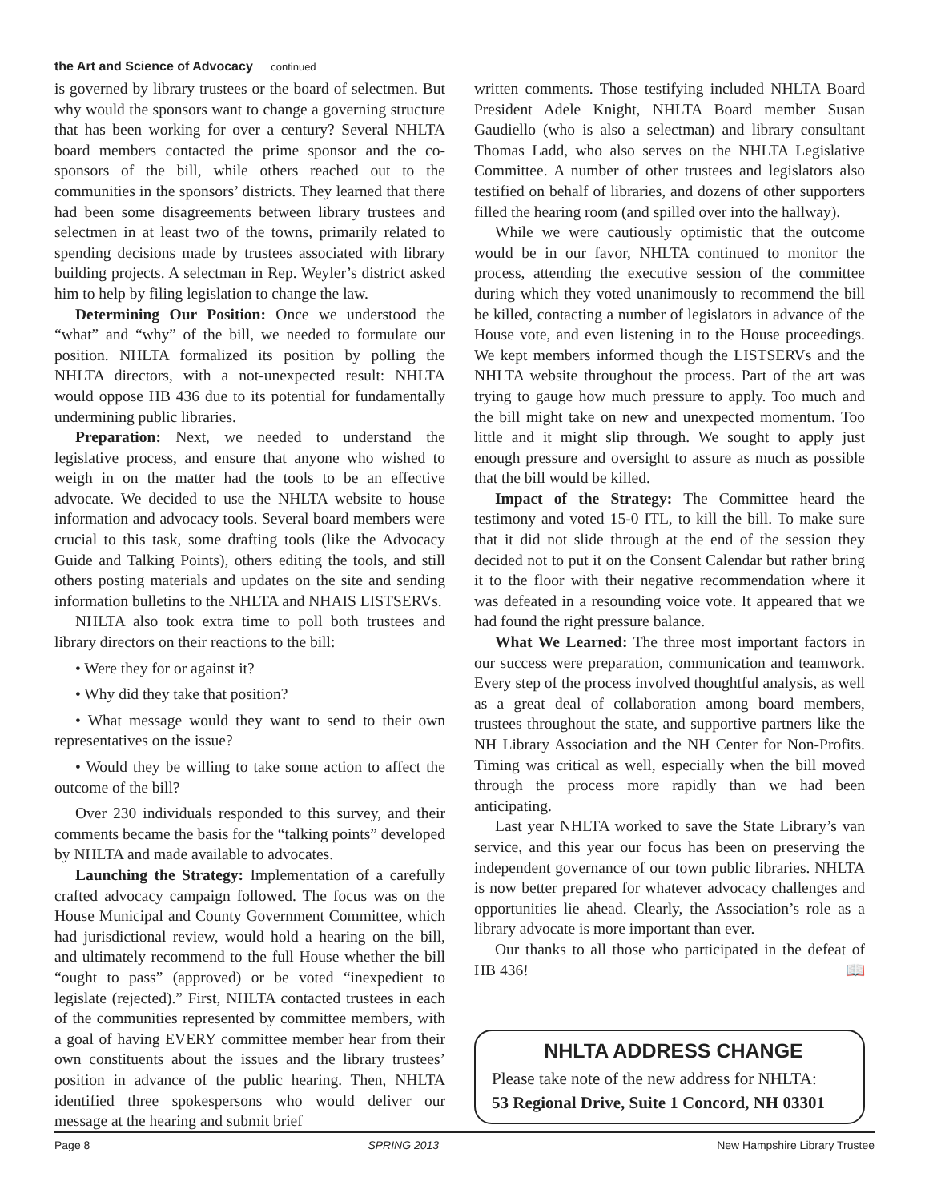the Art and Science of Advocacy continued
is governed by library trustees or the board of selectmen. But why would the sponsors want to change a governing structure that has been working for over a century? Several NHLTA board members contacted the prime sponsor and the co-sponsors of the bill, while others reached out to the communities in the sponsors’ districts. They learned that there had been some disagreements between library trustees and selectmen in at least two of the towns, primarily related to spending decisions made by trustees associated with library building projects. A selectman in Rep. Weyler’s district asked him to help by filing legislation to change the law.
Determining Our Position: Once we understood the “what” and “why” of the bill, we needed to formulate our position. NHLTA formalized its position by polling the NHLTA directors, with a not-unexpected result: NHLTA would oppose HB 436 due to its potential for fundamentally undermining public libraries.
Preparation: Next, we needed to understand the legislative process, and ensure that anyone who wished to weigh in on the matter had the tools to be an effective advocate. We decided to use the NHLTA website to house information and advocacy tools. Several board members were crucial to this task, some drafting tools (like the Advocacy Guide and Talking Points), others editing the tools, and still others posting materials and updates on the site and sending information bulletins to the NHLTA and NHAIS LISTSERVs.
NHLTA also took extra time to poll both trustees and library directors on their reactions to the bill:
• Were they for or against it?
• Why did they take that position?
• What message would they want to send to their own representatives on the issue?
• Would they be willing to take some action to affect the outcome of the bill?
Over 230 individuals responded to this survey, and their comments became the basis for the “talking points” developed by NHLTA and made available to advocates.
Launching the Strategy: Implementation of a carefully crafted advocacy campaign followed. The focus was on the House Municipal and County Government Committee, which had jurisdictional review, would hold a hearing on the bill, and ultimately recommend to the full House whether the bill “ought to pass” (approved) or be voted “inexpedient to legislate (rejected).” First, NHLTA contacted trustees in each of the communities represented by committee members, with a goal of having EVERY committee member hear from their own constituents about the issues and the library trustees’ position in advance of the public hearing. Then, NHLTA identified three spokespersons who would deliver our message at the hearing and submit brief
written comments. Those testifying included NHLTA Board President Adele Knight, NHLTA Board member Susan Gaudiello (who is also a selectman) and library consultant Thomas Ladd, who also serves on the NHLTA Legislative Committee. A number of other trustees and legislators also testified on behalf of libraries, and dozens of other supporters filled the hearing room (and spilled over into the hallway).
While we were cautiously optimistic that the outcome would be in our favor, NHLTA continued to monitor the process, attending the executive session of the committee during which they voted unanimously to recommend the bill be killed, contacting a number of legislators in advance of the House vote, and even listening in to the House proceedings. We kept members informed though the LISTSERVs and the NHLTA website throughout the process. Part of the art was trying to gauge how much pressure to apply. Too much and the bill might take on new and unexpected momentum. Too little and it might slip through. We sought to apply just enough pressure and oversight to assure as much as possible that the bill would be killed.
Impact of the Strategy: The Committee heard the testimony and voted 15-0 ITL, to kill the bill. To make sure that it did not slide through at the end of the session they decided not to put it on the Consent Calendar but rather bring it to the floor with their negative recommendation where it was defeated in a resounding voice vote. It appeared that we had found the right pressure balance.
What We Learned: The three most important factors in our success were preparation, communication and teamwork. Every step of the process involved thoughtful analysis, as well as a great deal of collaboration among board members, trustees throughout the state, and supportive partners like the NH Library Association and the NH Center for Non-Profits. Timing was critical as well, especially when the bill moved through the process more rapidly than we had been anticipating.
Last year NHLTA worked to save the State Library’s van service, and this year our focus has been on preserving the independent governance of our town public libraries. NHLTA is now better prepared for whatever advocacy challenges and opportunities lie ahead. Clearly, the Association’s role as a library advocate is more important than ever.
Our thanks to all those who participated in the defeat of HB 436! 📖
NHLTA ADDRESS CHANGE
Please take note of the new address for NHLTA:
53 Regional Drive, Suite 1 Concord, NH 03301
Page 8 SPRING 2013 New Hampshire Library Trustee